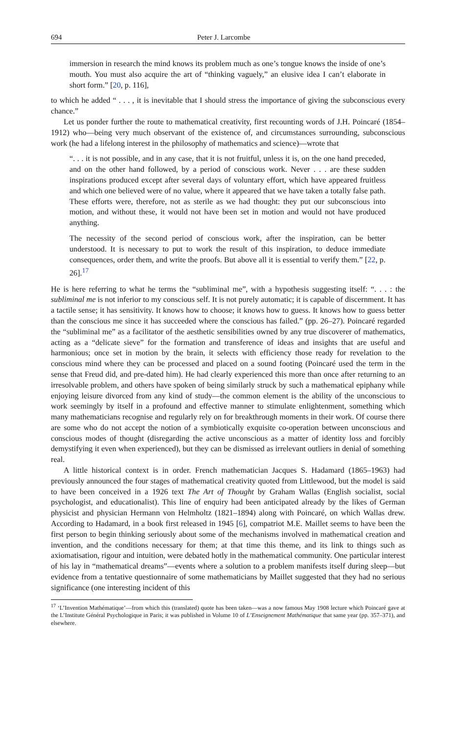694 Peter J. Larcombe
immersion in research the mind knows its problem much as one’s tongue knows the inside of one’s mouth. You must also acquire the art of “thinking vaguely,” an elusive idea I can’t elaborate in short form.” [20, p. 116],
to which he added “ . . . , it is inevitable that I should stress the importance of giving the subconscious every chance.”
Let us ponder further the route to mathematical creativity, first recounting words of J.H. Poincaré (1854–1912) who—being very much observant of the existence of, and circumstances surrounding, subconscious work (he had a lifelong interest in the philosophy of mathematics and science)—wrote that
“. . . it is not possible, and in any case, that it is not fruitful, unless it is, on the one hand preceded, and on the other hand followed, by a period of conscious work. Never . . . are these sudden inspirations produced except after several days of voluntary effort, which have appeared fruitless and which one believed were of no value, where it appeared that we have taken a totally false path. These efforts were, therefore, not as sterile as we had thought: they put our subconscious into motion, and without these, it would not have been set in motion and would not have produced anything.
The necessity of the second period of conscious work, after the inspiration, can be better understood. It is necessary to put to work the result of this inspiration, to deduce immediate consequences, order them, and write the proofs. But above all it is essential to verify them.” [22, p. 26].<sup>17</sup>
He is here referring to what he terms the “subliminal me”, with a hypothesis suggesting itself: “. . . : the subliminal me is not inferior to my conscious self. It is not purely automatic; it is capable of discernment. It has a tactile sense; it has sensitivity. It knows how to choose; it knows how to guess. It knows how to guess better than the conscious me since it has succeeded where the conscious has failed.” (pp. 26–27). Poincaré regarded the “subliminal me” as a facilitator of the aesthetic sensibilities owned by any true discoverer of mathematics, acting as a “delicate sieve” for the formation and transference of ideas and insights that are useful and harmonious; once set in motion by the brain, it selects with efficiency those ready for revelation to the conscious mind where they can be processed and placed on a sound footing (Poincaré used the term in the sense that Freud did, and pre-dated him). He had clearly experienced this more than once after returning to an irresolvable problem, and others have spoken of being similarly struck by such a mathematical epiphany while enjoying leisure divorced from any kind of study—the common element is the ability of the unconscious to work seemingly by itself in a profound and effective manner to stimulate enlightenment, something which many mathematicians recognise and regularly rely on for breakthrough moments in their work. Of course there are some who do not accept the notion of a symbiotically exquisite co-operation between unconscious and conscious modes of thought (disregarding the active unconscious as a matter of identity loss and forcibly demystifying it even when experienced), but they can be dismissed as irrelevant outliers in denial of something real.
A little historical context is in order. French mathematician Jacques S. Hadamard (1865–1963) had previously announced the four stages of mathematical creativity quoted from Littlewood, but the model is said to have been conceived in a 1926 text The Art of Thought by Graham Wallas (English socialist, social psychologist, and educationalist). This line of enquiry had been anticipated already by the likes of German physicist and physician Hermann von Helmholtz (1821–1894) along with Poincaré, on which Wallas drew. According to Hadamard, in a book first released in 1945 [6], compatriot M.E. Maillet seems to have been the first person to begin thinking seriously about some of the mechanisms involved in mathematical creation and invention, and the conditions necessary for them; at that time this theme, and its link to things such as axiomatisation, rigour and intuition, were debated hotly in the mathematical community. One particular interest of his lay in “mathematical dreams”—events where a solution to a problem manifests itself during sleep—but evidence from a tentative questionnaire of some mathematicians by Maillet suggested that they had no serious significance (one interesting incident of this
<sup>17</sup> ‘L’Invention Mathématique’—from which this (translated) quote has been taken—was a now famous May 1908 lecture which Poincaré gave at the L’Institute Général Psychologique in Paris; it was published in Volume 10 of L’Enseignement Mathématique that same year (pp. 357–371), and elsewhere.